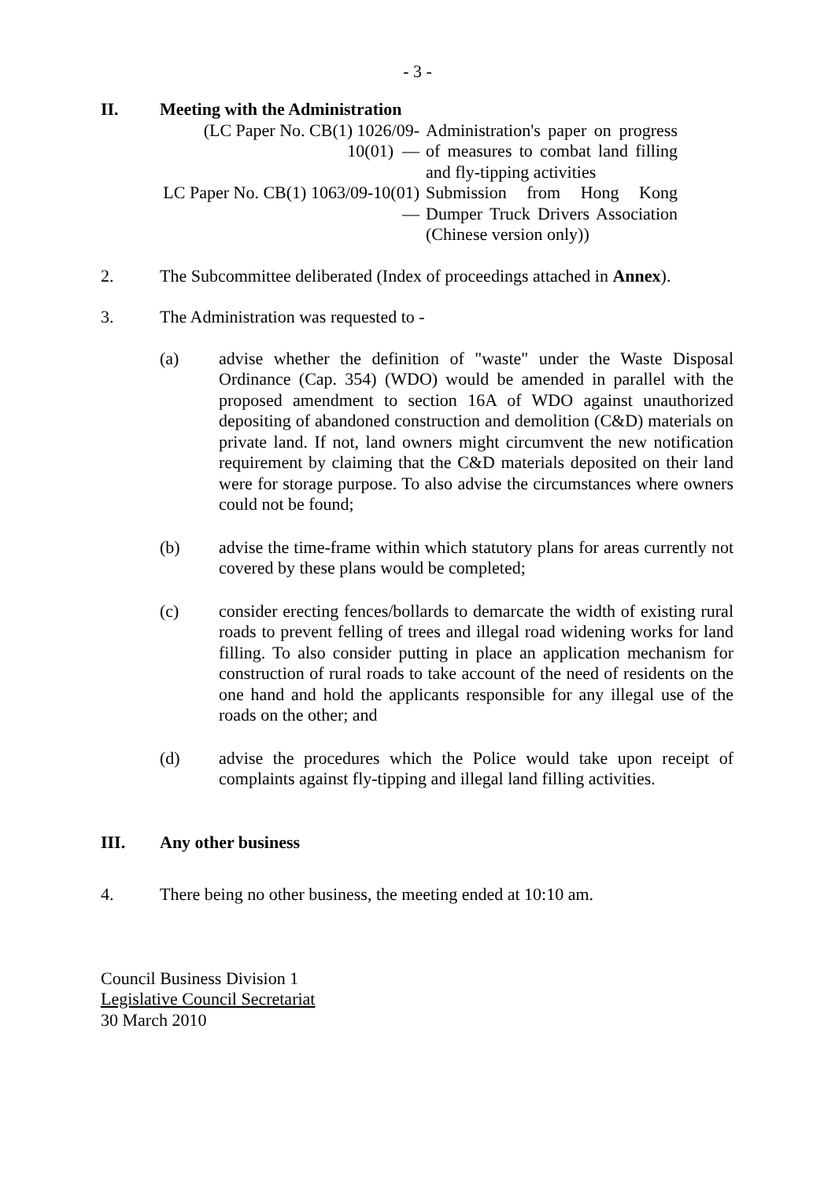- 3 -
II. Meeting with the Administration
| (LC Paper No. CB(1) 1026/09-10(01) — | Administration's paper on progress of measures to combat land filling and fly-tipping activities |
| LC Paper No. CB(1) 1063/09-10(01) — | Submission from Hong Kong Dumper Truck Drivers Association (Chinese version only)) |
2. The Subcommittee deliberated (Index of proceedings attached in Annex).
3. The Administration was requested to -
(a) advise whether the definition of "waste" under the Waste Disposal Ordinance (Cap. 354) (WDO) would be amended in parallel with the proposed amendment to section 16A of WDO against unauthorized depositing of abandoned construction and demolition (C&D) materials on private land. If not, land owners might circumvent the new notification requirement by claiming that the C&D materials deposited on their land were for storage purpose. To also advise the circumstances where owners could not be found;
(b) advise the time-frame within which statutory plans for areas currently not covered by these plans would be completed;
(c) consider erecting fences/bollards to demarcate the width of existing rural roads to prevent felling of trees and illegal road widening works for land filling. To also consider putting in place an application mechanism for construction of rural roads to take account of the need of residents on the one hand and hold the applicants responsible for any illegal use of the roads on the other; and
(d) advise the procedures which the Police would take upon receipt of complaints against fly-tipping and illegal land filling activities.
III. Any other business
4. There being no other business, the meeting ended at 10:10 am.
Council Business Division 1
Legislative Council Secretariat
30 March 2010